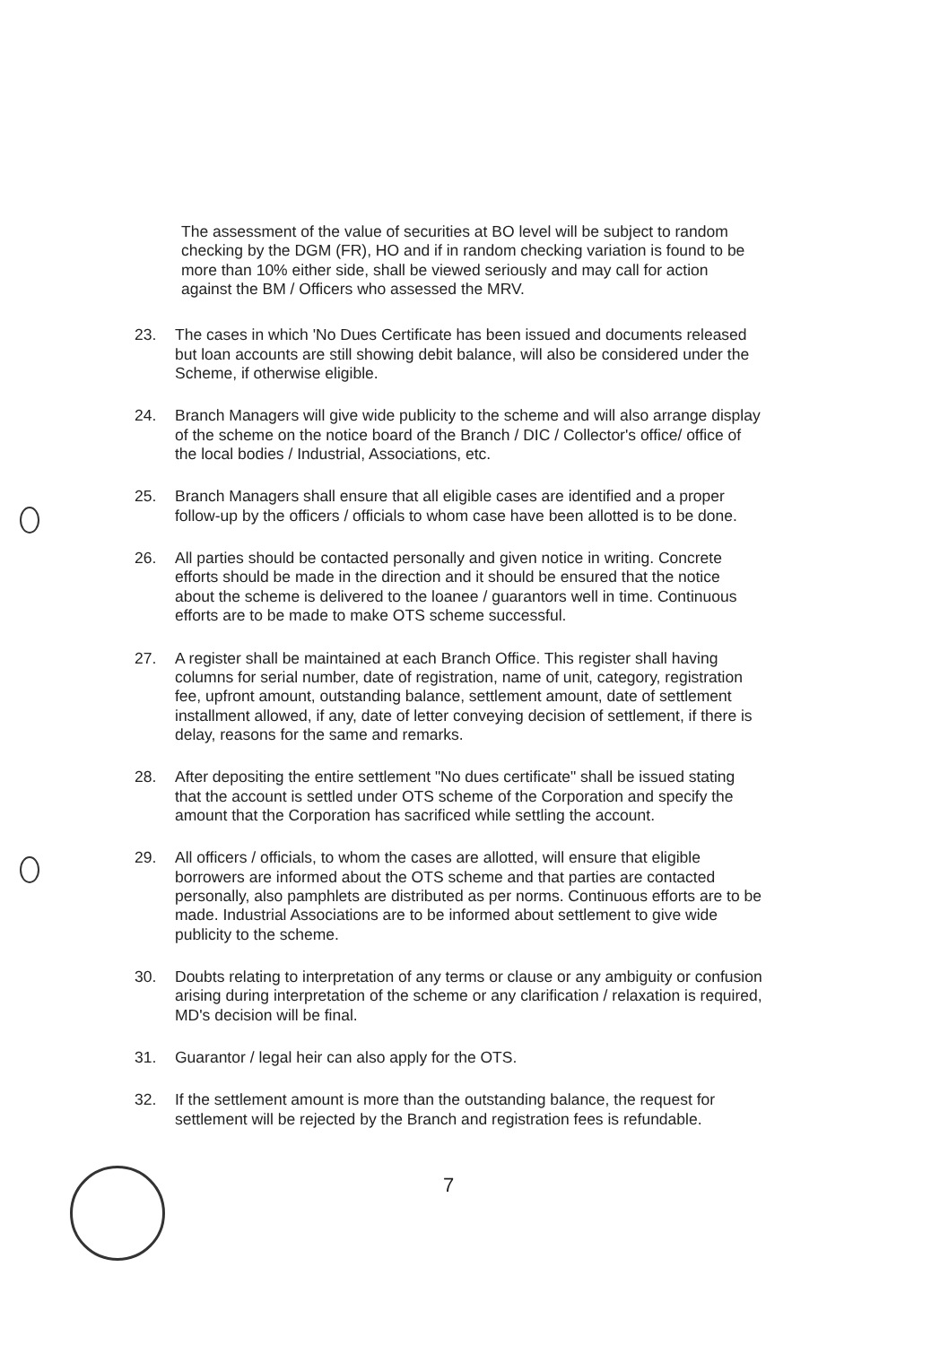The assessment of the value of securities at BO level will be subject to random checking by the DGM (FR), HO and if in random checking variation is found to be more than 10% either side, shall be viewed seriously and may call for action against the BM / Officers who assessed the MRV.
23. The cases in which 'No Dues Certificate has been issued and documents released but loan accounts are still showing debit balance, will also be considered under the Scheme, if otherwise eligible.
24. Branch Managers will give wide publicity to the scheme and will also arrange display of the scheme on the notice board of the Branch / DIC / Collector's office/ office of the local bodies / Industrial, Associations, etc.
25. Branch Managers shall ensure that all eligible cases are identified and a proper follow-up by the officers / officials to whom case have been allotted is to be done.
26. All parties should be contacted personally and given notice in writing. Concrete efforts should be made in the direction and it should be ensured that the notice about the scheme is delivered to the loanee / guarantors well in time. Continuous efforts are to be made to make OTS scheme successful.
27. A register shall be maintained at each Branch Office. This register shall having columns for serial number, date of registration, name of unit, category, registration fee, upfront amount, outstanding balance, settlement amount, date of settlement installment allowed, if any, date of letter conveying decision of settlement, if there is delay, reasons for the same and remarks.
28. After depositing the entire settlement "No dues certificate" shall be issued stating that the account is settled under OTS scheme of the Corporation and specify the amount that the Corporation has sacrificed while settling the account.
29. All officers / officials, to whom the cases are allotted, will ensure that eligible borrowers are informed about the OTS scheme and that parties are contacted personally, also pamphlets are distributed as per norms. Continuous efforts are to be made. Industrial Associations are to be informed about settlement to give wide publicity to the scheme.
30. Doubts relating to interpretation of any terms or clause or any ambiguity or confusion arising during interpretation of the scheme or any clarification / relaxation is required, MD's decision will be final.
31. Guarantor / legal heir can also apply for the OTS.
32. If the settlement amount is more than the outstanding balance, the request for settlement will be rejected by the Branch and registration fees is refundable.
7